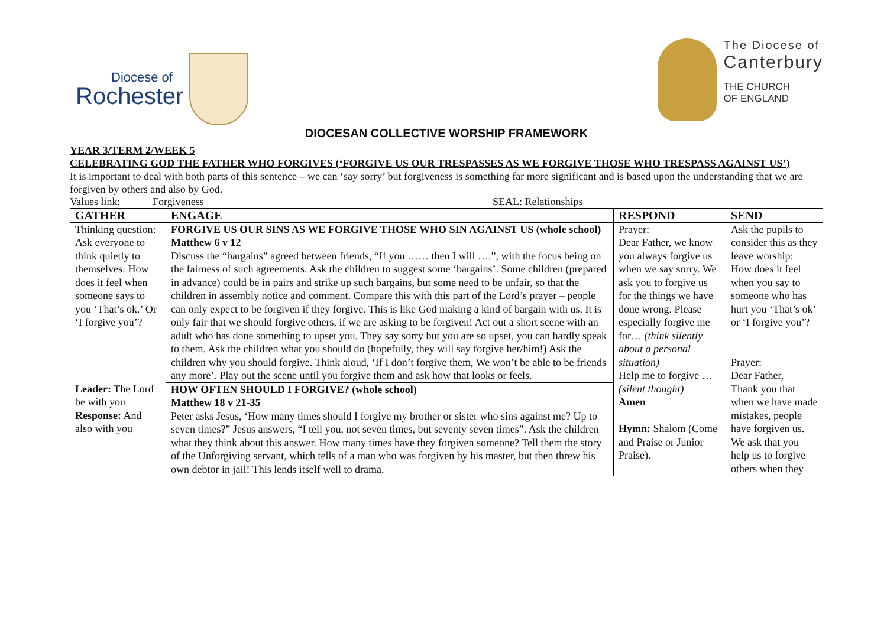Diocese of
Rochester
The Diocese of
Canterbury
THE CHURCH
OF ENGLAND
DIOCESAN COLLECTIVE WORSHIP FRAMEWORK
YEAR 3/TERM 2/WEEK 5
CELEBRATING GOD THE FATHER WHO FORGIVES (‘FORGIVE US OUR TRESPASSES AS WE FORGIVE THOSE WHO TRESPASS AGAINST US’)
It is important to deal with both parts of this sentence – we can ‘say sorry’ but forgiveness is something far more significant and is based upon the understanding that we are forgiven by others and also by God.
Values link: Forgiveness SEAL: Relationships
| GATHER | ENGAGE | RESPOND | SEND |
| --- | --- | --- | --- |
| Thinking question: Ask everyone to think quietly to themselves: How does it feel when someone says to you ‘That’s ok.’ Or ‘I forgive you’? Leader: The Lord be with you Response: And also with you | FORGIVE US OUR SINS AS WE FORGIVE THOSE WHO SIN AGAINST US (whole school) Matthew 6 v 12 Discuss the “bargains” agreed between friends, “If you …… then I will ….”, with the focus being on the fairness of such agreements. Ask the children to suggest some ‘bargains’. Some children (prepared in advance) could be in pairs and strike up such bargains, but some need to be unfair, so that the children in assembly notice and comment. Compare this with this part of the Lord’s prayer – people can only expect to be forgiven if they forgive. This is like God making a kind of bargain with us. It is only fair that we should forgive others, if we are asking to be forgiven! Act out a short scene with an adult who has done something to upset you. They say sorry but you are so upset, you can hardly speak to them. Ask the children what you should do (hopefully, they will say forgive her/him!) Ask the children why you should forgive. Think aloud, ‘If I don’t forgive them, We won’t be able to be friends any more’. Play out the scene until you forgive them and ask how that looks or feels. HOW OFTEN SHOULD I FORGIVE? (whole school) Matthew 18 v 21-35 Peter asks Jesus, ‘How many times should I forgive my brother or sister who sins against me? Up to seven times?” Jesus answers, “I tell you, not seven times, but seventy seven times”. Ask the children what they think about this answer. How many times have they forgiven someone? Tell them the story of the Unforgiving servant, which tells of a man who was forgiven by his master, but then threw his own debtor in jail! This lends itself well to drama. | Prayer: Dear Father, we know you always forgive us when we say sorry. We ask you to forgive us for the things we have done wrong. Please especially forgive me for… (think silently about a personal situation) Help me to forgive … (silent thought) Amen Hymn: Shalom (Come and Praise or Junior Praise). | Ask the pupils to consider this as they leave worship: How does it feel when you say to someone who has hurt you ‘That’s ok’ or ‘I forgive you’? Prayer: Dear Father, Thank you that when we have made mistakes, people have forgiven us. We ask that you help us to forgive others when they |